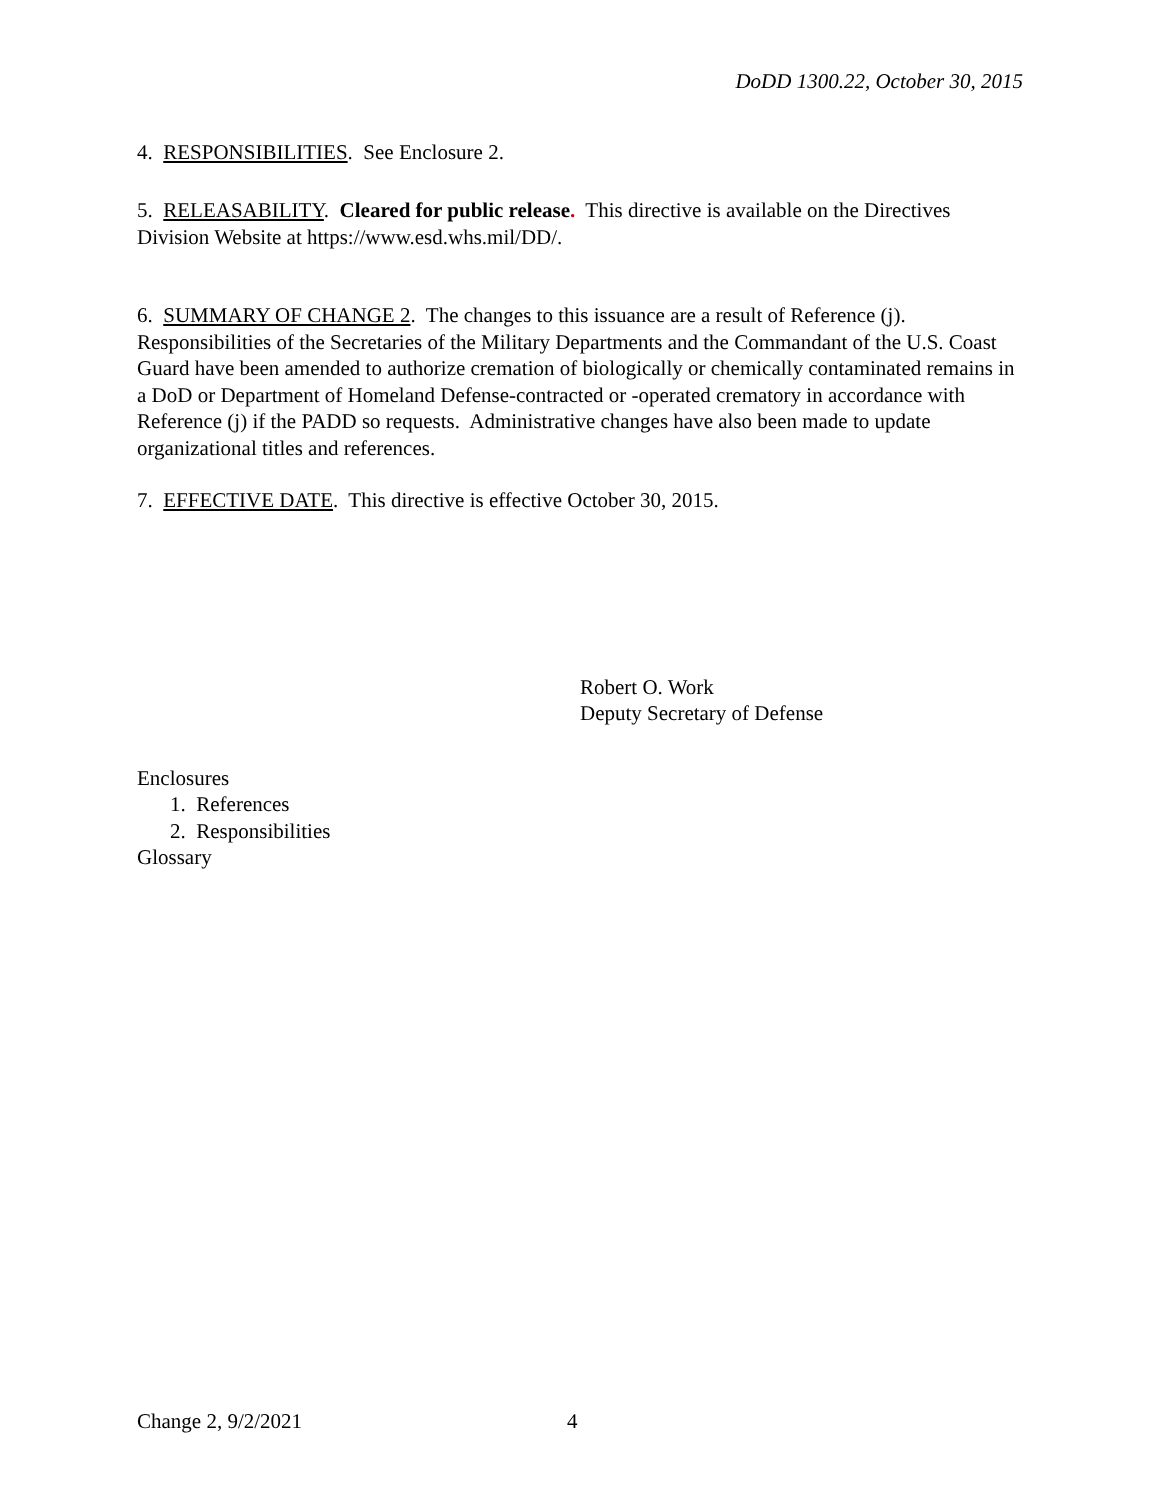DoDD 1300.22, October 30, 2015
4. RESPONSIBILITIES. See Enclosure 2.
5. RELEASABILITY. Cleared for public release. This directive is available on the Directives Division Website at https://www.esd.whs.mil/DD/.
6. SUMMARY OF CHANGE 2. The changes to this issuance are a result of Reference (j). Responsibilities of the Secretaries of the Military Departments and the Commandant of the U.S. Coast Guard have been amended to authorize cremation of biologically or chemically contaminated remains in a DoD or Department of Homeland Defense-contracted or -operated crematory in accordance with Reference (j) if the PADD so requests. Administrative changes have also been made to update organizational titles and references.
7. EFFECTIVE DATE. This directive is effective October 30, 2015.
Robert O. Work
Deputy Secretary of Defense
Enclosures
1. References
2. Responsibilities
Glossary
Change 2, 9/2/2021 4